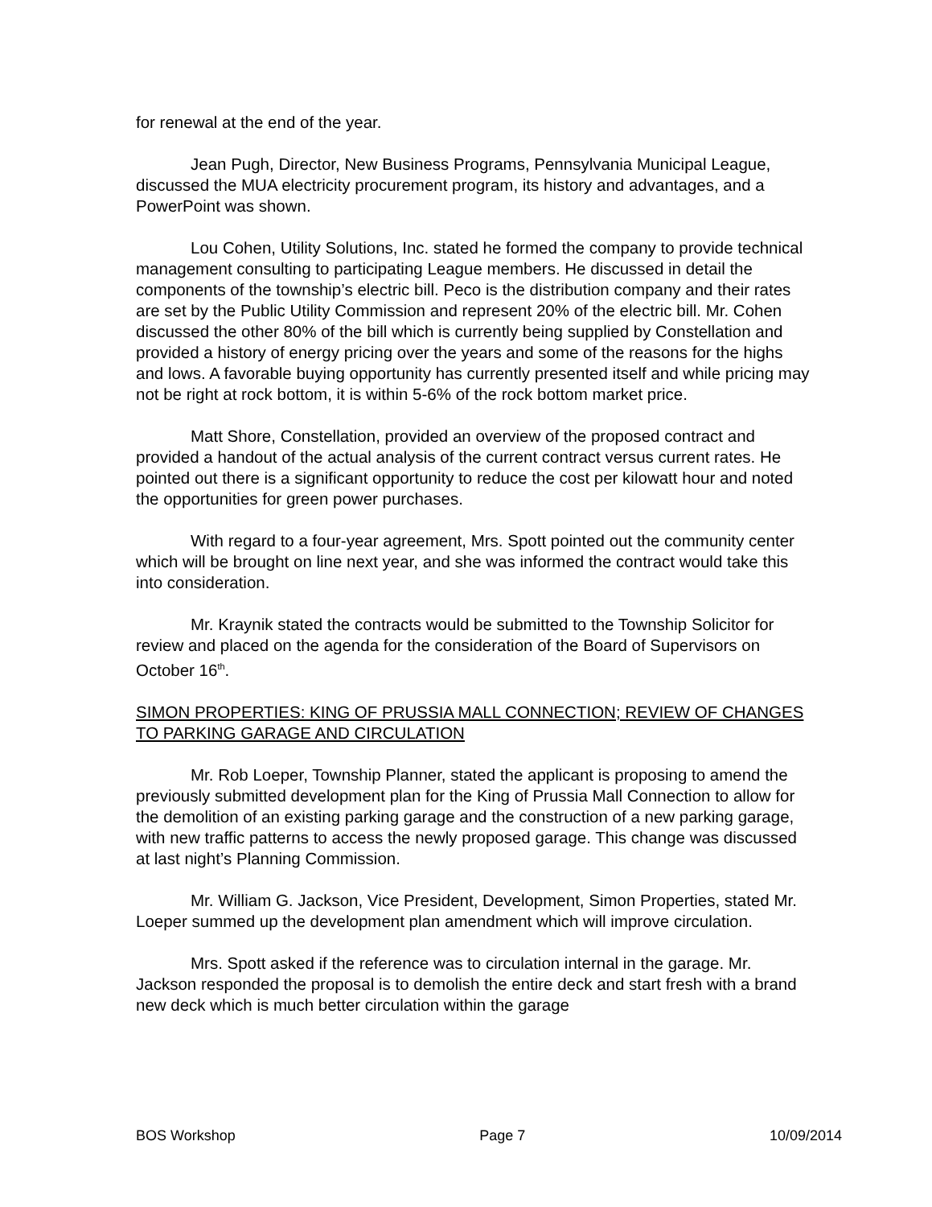for renewal at the end of the year.
Jean Pugh, Director, New Business Programs, Pennsylvania Municipal League, discussed the MUA electricity procurement program, its history and advantages, and a PowerPoint was shown.
Lou Cohen, Utility Solutions, Inc. stated he formed the company to provide technical management consulting to participating League members. He discussed in detail the components of the township’s electric bill. Peco is the distribution company and their rates are set by the Public Utility Commission and represent 20% of the electric bill. Mr. Cohen discussed the other 80% of the bill which is currently being supplied by Constellation and provided a history of energy pricing over the years and some of the reasons for the highs and lows. A favorable buying opportunity has currently presented itself and while pricing may not be right at rock bottom, it is within 5-6% of the rock bottom market price.
Matt Shore, Constellation, provided an overview of the proposed contract and provided a handout of the actual analysis of the current contract versus current rates. He pointed out there is a significant opportunity to reduce the cost per kilowatt hour and noted the opportunities for green power purchases.
With regard to a four-year agreement, Mrs. Spott pointed out the community center which will be brought on line next year, and she was informed the contract would take this into consideration.
Mr. Kraynik stated the contracts would be submitted to the Township Solicitor for review and placed on the agenda for the consideration of the Board of Supervisors on October 16<sup>th</sup>.
SIMON PROPERTIES: KING OF PRUSSIA MALL CONNECTION; REVIEW OF CHANGES TO PARKING GARAGE AND CIRCULATION
Mr. Rob Loeper, Township Planner, stated the applicant is proposing to amend the previously submitted development plan for the King of Prussia Mall Connection to allow for the demolition of an existing parking garage and the construction of a new parking garage, with new traffic patterns to access the newly proposed garage. This change was discussed at last night’s Planning Commission.
Mr. William G. Jackson, Vice President, Development, Simon Properties, stated Mr. Loeper summed up the development plan amendment which will improve circulation.
Mrs. Spott asked if the reference was to circulation internal in the garage. Mr. Jackson responded the proposal is to demolish the entire deck and start fresh with a brand new deck which is much better circulation within the garage
BOS Workshop Page 7 10/09/2014